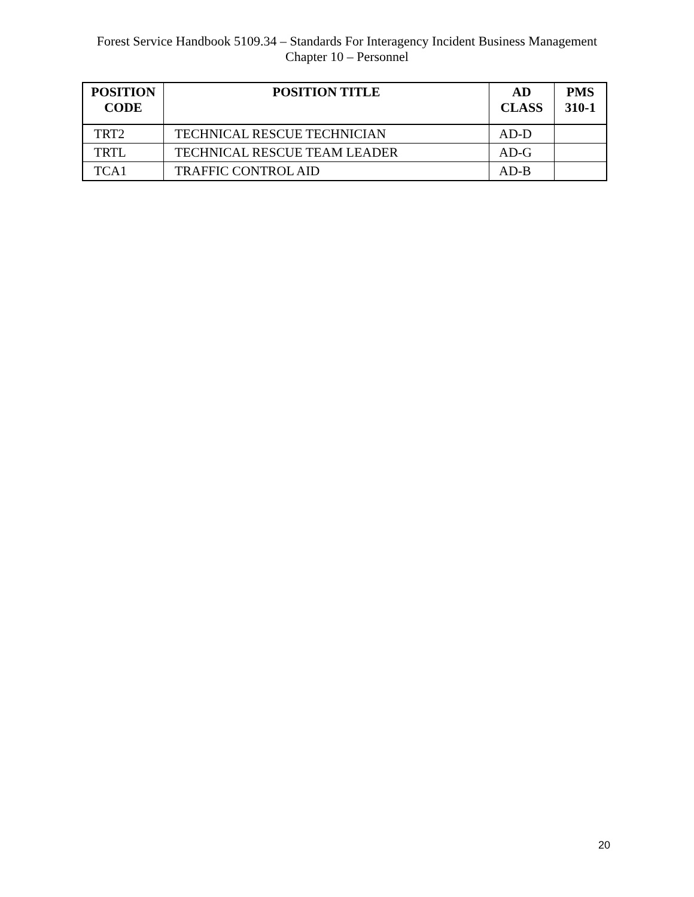Forest Service Handbook 5109.34 – Standards For Interagency Incident Business Management
Chapter 10 – Personnel
| POSITION CODE | POSITION TITLE | AD CLASS | PMS 310-1 |
| --- | --- | --- | --- |
| TRT2 | TECHNICAL RESCUE TECHNICIAN | AD-D | |
| TRTL | TECHNICAL RESCUE TEAM LEADER | AD-G | |
| TCA1 | TRAFFIC CONTROL AID | AD-B | |
20